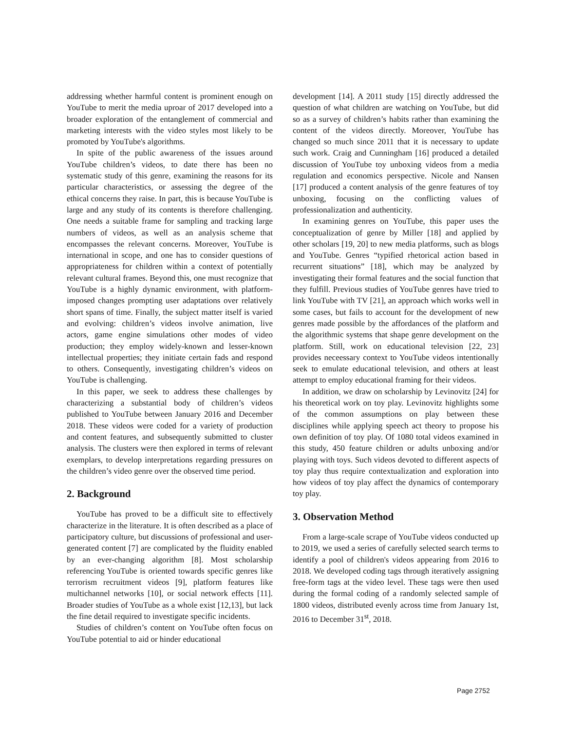addressing whether harmful content is prominent enough on YouTube to merit the media uproar of 2017 developed into a broader exploration of the entanglement of commercial and marketing interests with the video styles most likely to be promoted by YouTube's algorithms.
In spite of the public awareness of the issues around YouTube children’s videos, to date there has been no systematic study of this genre, examining the reasons for its particular characteristics, or assessing the degree of the ethical concerns they raise. In part, this is because YouTube is large and any study of its contents is therefore challenging. One needs a suitable frame for sampling and tracking large numbers of videos, as well as an analysis scheme that encompasses the relevant concerns. Moreover, YouTube is international in scope, and one has to consider questions of appropriateness for children within a context of potentially relevant cultural frames. Beyond this, one must recognize that YouTube is a highly dynamic environment, with platform-imposed changes prompting user adaptations over relatively short spans of time. Finally, the subject matter itself is varied and evolving: children’s videos involve animation, live actors, game engine simulations other modes of video production; they employ widely-known and lesser-known intellectual properties; they initiate certain fads and respond to others. Consequently, investigating children’s videos on YouTube is challenging.
In this paper, we seek to address these challenges by characterizing a substantial body of children’s videos published to YouTube between January 2016 and December 2018. These videos were coded for a variety of production and content features, and subsequently submitted to cluster analysis. The clusters were then explored in terms of relevant exemplars, to develop interpretations regarding pressures on the children’s video genre over the observed time period.
2. Background
YouTube has proved to be a difficult site to effectively characterize in the literature. It is often described as a place of participatory culture, but discussions of professional and user-generated content [7] are complicated by the fluidity enabled by an ever-changing algorithm [8]. Most scholarship referencing YouTube is oriented towards specific genres like terrorism recruitment videos [9], platform features like multichannel networks [10], or social network effects [11]. Broader studies of YouTube as a whole exist [12,13], but lack the fine detail required to investigate specific incidents.
Studies of children’s content on YouTube often focus on YouTube potential to aid or hinder educational
development [14]. A 2011 study [15] directly addressed the question of what children are watching on YouTube, but did so as a survey of children’s habits rather than examining the content of the videos directly. Moreover, YouTube has changed so much since 2011 that it is necessary to update such work. Craig and Cunningham [16] produced a detailed discussion of YouTube toy unboxing videos from a media regulation and economics perspective. Nicole and Nansen [17] produced a content analysis of the genre features of toy unboxing, focusing on the conflicting values of professionalization and authenticity.
In examining genres on YouTube, this paper uses the conceptualization of genre by Miller [18] and applied by other scholars [19, 20] to new media platforms, such as blogs and YouTube. Genres “typified rhetorical action based in recurrent situations” [18], which may be analyzed by investigating their formal features and the social function that they fulfill. Previous studies of YouTube genres have tried to link YouTube with TV [21], an approach which works well in some cases, but fails to account for the development of new genres made possible by the affordances of the platform and the algorithmic systems that shape genre development on the platform. Still, work on educational television [22, 23] provides neceessary context to YouTube videos intentionally seek to emulate educational television, and others at least attempt to employ educational framing for their videos.
In addition, we draw on scholarship by Levinovitz [24] for his theoretical work on toy play. Levinovitz highlights some of the common assumptions on play between these disciplines while applying speech act theory to propose his own definition of toy play. Of 1080 total videos examined in this study, 450 feature children or adults unboxing and/or playing with toys. Such videos devoted to different aspects of toy play thus require contextualization and exploration into how videos of toy play affect the dynamics of contemporary toy play.
3. Observation Method
From a large-scale scrape of YouTube videos conducted up to 2019, we used a series of carefully selected search terms to identify a pool of children's videos appearing from 2016 to 2018. We developed coding tags through iteratively assigning free-form tags at the video level. These tags were then used during the formal coding of a randomly selected sample of 1800 videos, distributed evenly across time from January 1st, 2016 to December 31<sup>st</sup>, 2018.
Page 2752